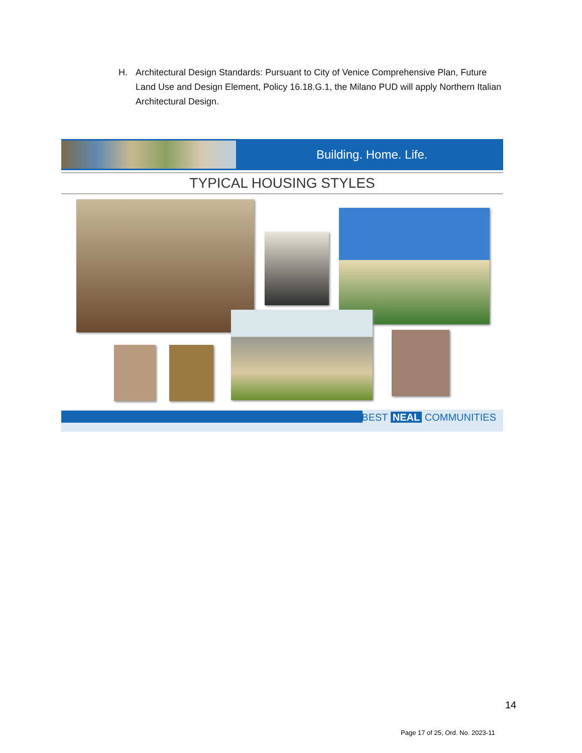H. Architectural Design Standards: Pursuant to City of Venice Comprehensive Plan, Future Land Use and Design Element, Policy 16.18.G.1, the Milano PUD will apply Northern Italian Architectural Design.
Building. Home. Life.
TYPICAL HOUSING STYLES
BEST NEAL COMMUNITIES
14
Page 17 of 25, Ord. No. 2023-11